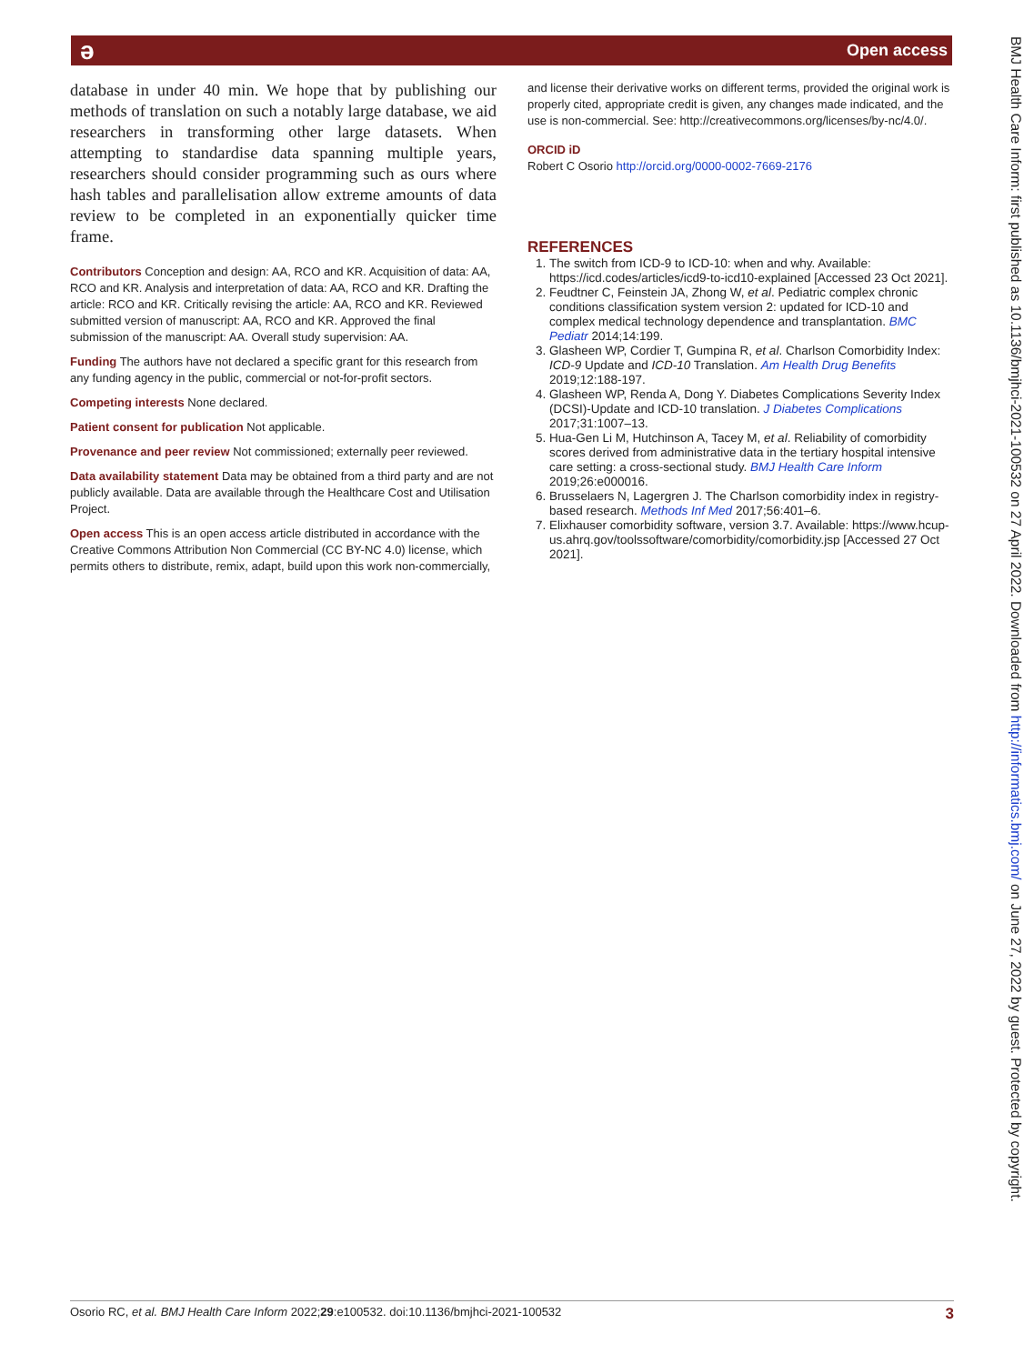ə Open access
database in under 40 min. We hope that by publishing our methods of translation on such a notably large database, we aid researchers in transforming other large datasets. When attempting to standardise data spanning multiple years, researchers should consider programming such as ours where hash tables and parallelisation allow extreme amounts of data review to be completed in an exponentially quicker time frame.
Contributors Conception and design: AA, RCO and KR. Acquisition of data: AA, RCO and KR. Analysis and interpretation of data: AA, RCO and KR. Drafting the article: RCO and KR. Critically revising the article: AA, RCO and KR. Reviewed submitted version of manuscript: AA, RCO and KR. Approved the final submission of the manuscript: AA. Overall study supervision: AA.
Funding The authors have not declared a specific grant for this research from any funding agency in the public, commercial or not-for-profit sectors.
Competing interests None declared.
Patient consent for publication Not applicable.
Provenance and peer review Not commissioned; externally peer reviewed.
Data availability statement Data may be obtained from a third party and are not publicly available. Data are available through the Healthcare Cost and Utilisation Project.
Open access This is an open access article distributed in accordance with the Creative Commons Attribution Non Commercial (CC BY-NC 4.0) license, which permits others to distribute, remix, adapt, build upon this work non-commercially,
and license their derivative works on different terms, provided the original work is properly cited, appropriate credit is given, any changes made indicated, and the use is non-commercial. See: http://creativecommons.org/licenses/by-nc/4.0/.
ORCID iD
Robert C Osorio http://orcid.org/0000-0002-7669-2176
REFERENCES
1. The switch from ICD-9 to ICD-10: when and why. Available: https://icd.codes/articles/icd9-to-icd10-explained [Accessed 23 Oct 2021].
2. Feudtner C, Feinstein JA, Zhong W, et al. Pediatric complex chronic conditions classification system version 2: updated for ICD-10 and complex medical technology dependence and transplantation. BMC Pediatr 2014;14:199.
3. Glasheen WP, Cordier T, Gumpina R, et al. Charlson Comorbidity Index: ICD-9 Update and ICD-10 Translation. Am Health Drug Benefits 2019;12:188-197.
4. Glasheen WP, Renda A, Dong Y. Diabetes Complications Severity Index (DCSI)-Update and ICD-10 translation. J Diabetes Complications 2017;31:1007–13.
5. Hua-Gen Li M, Hutchinson A, Tacey M, et al. Reliability of comorbidity scores derived from administrative data in the tertiary hospital intensive care setting: a cross-sectional study. BMJ Health Care Inform 2019;26:e000016.
6. Brusselaers N, Lagergren J. The Charlson comorbidity index in registry-based research. Methods Inf Med 2017;56:401–6.
7. Elixhauser comorbidity software, version 3.7. Available: https://www.hcup-us.ahrq.gov/toolssoftware/comorbidity/comorbidity.jsp [Accessed 27 Oct 2021].
BMJ Health Care Inform: first published as 10.1136/bmjhci-2021-100532 on 27 April 2022. Downloaded from http://informatics.bmj.com/ on June 27, 2022 by guest. Protected by copyright.
Osorio RC, et al. BMJ Health Care Inform 2022;29:e100532. doi:10.1136/bmjhci-2021-100532 3